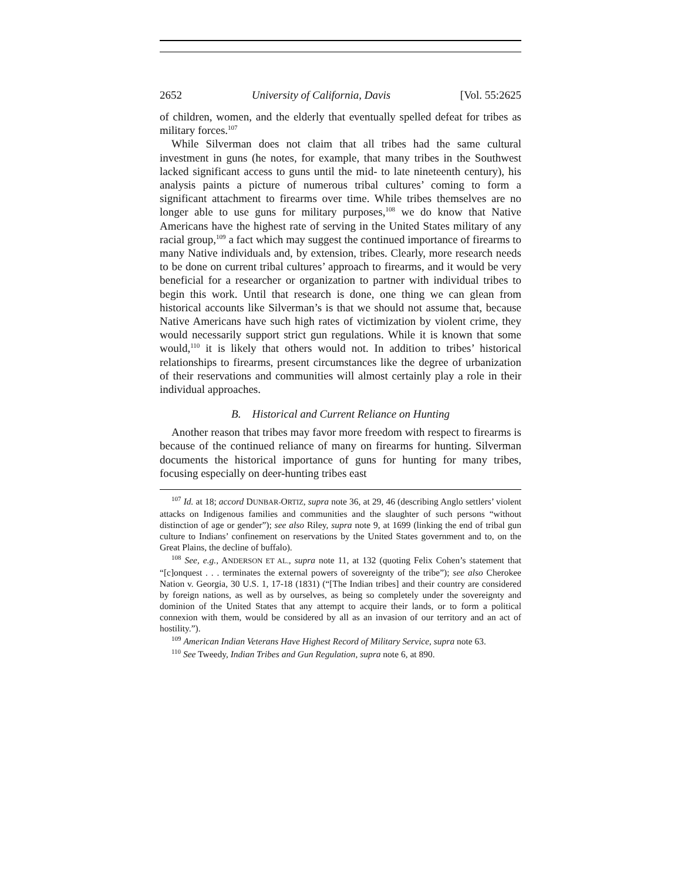2652 University of California, Davis [Vol. 55:2625
of children, women, and the elderly that eventually spelled defeat for tribes as military forces.<sup>107</sup>
While Silverman does not claim that all tribes had the same cultural investment in guns (he notes, for example, that many tribes in the Southwest lacked significant access to guns until the mid- to late nineteenth century), his analysis paints a picture of numerous tribal cultures’ coming to form a significant attachment to firearms over time. While tribes themselves are no longer able to use guns for military purposes,<sup>108</sup> we do know that Native Americans have the highest rate of serving in the United States military of any racial group,<sup>109</sup> a fact which may suggest the continued importance of firearms to many Native individuals and, by extension, tribes. Clearly, more research needs to be done on current tribal cultures’ approach to firearms, and it would be very beneficial for a researcher or organization to partner with individual tribes to begin this work. Until that research is done, one thing we can glean from historical accounts like Silverman’s is that we should not assume that, because Native Americans have such high rates of victimization by violent crime, they would necessarily support strict gun regulations. While it is known that some would,<sup>110</sup> it is likely that others would not. In addition to tribes’ historical relationships to firearms, present circumstances like the degree of urbanization of their reservations and communities will almost certainly play a role in their individual approaches.
B. Historical and Current Reliance on Hunting
Another reason that tribes may favor more freedom with respect to firearms is because of the continued reliance of many on firearms for hunting. Silverman documents the historical importance of guns for hunting for many tribes, focusing especially on deer-hunting tribes east
<sup>107</sup> Id. at 18; accord DUNBAR-ORTIZ, supra note 36, at 29, 46 (describing Anglo settlers’ violent attacks on Indigenous families and communities and the slaughter of such persons “without distinction of age or gender”); see also Riley, supra note 9, at 1699 (linking the end of tribal gun culture to Indians’ confinement on reservations by the United States government and to, on the Great Plains, the decline of buffalo).
<sup>108</sup> See, e.g., ANDERSON ET AL., supra note 11, at 132 (quoting Felix Cohen’s statement that “[c]onquest . . . terminates the external powers of sovereignty of the tribe”); see also Cherokee Nation v. Georgia, 30 U.S. 1, 17-18 (1831) (“[The Indian tribes] and their country are considered by foreign nations, as well as by ourselves, as being so completely under the sovereignty and dominion of the United States that any attempt to acquire their lands, or to form a political connexion with them, would be considered by all as an invasion of our territory and an act of hostility.”).
<sup>109</sup> American Indian Veterans Have Highest Record of Military Service, supra note 63.
<sup>110</sup> See Tweedy, Indian Tribes and Gun Regulation, supra note 6, at 890.